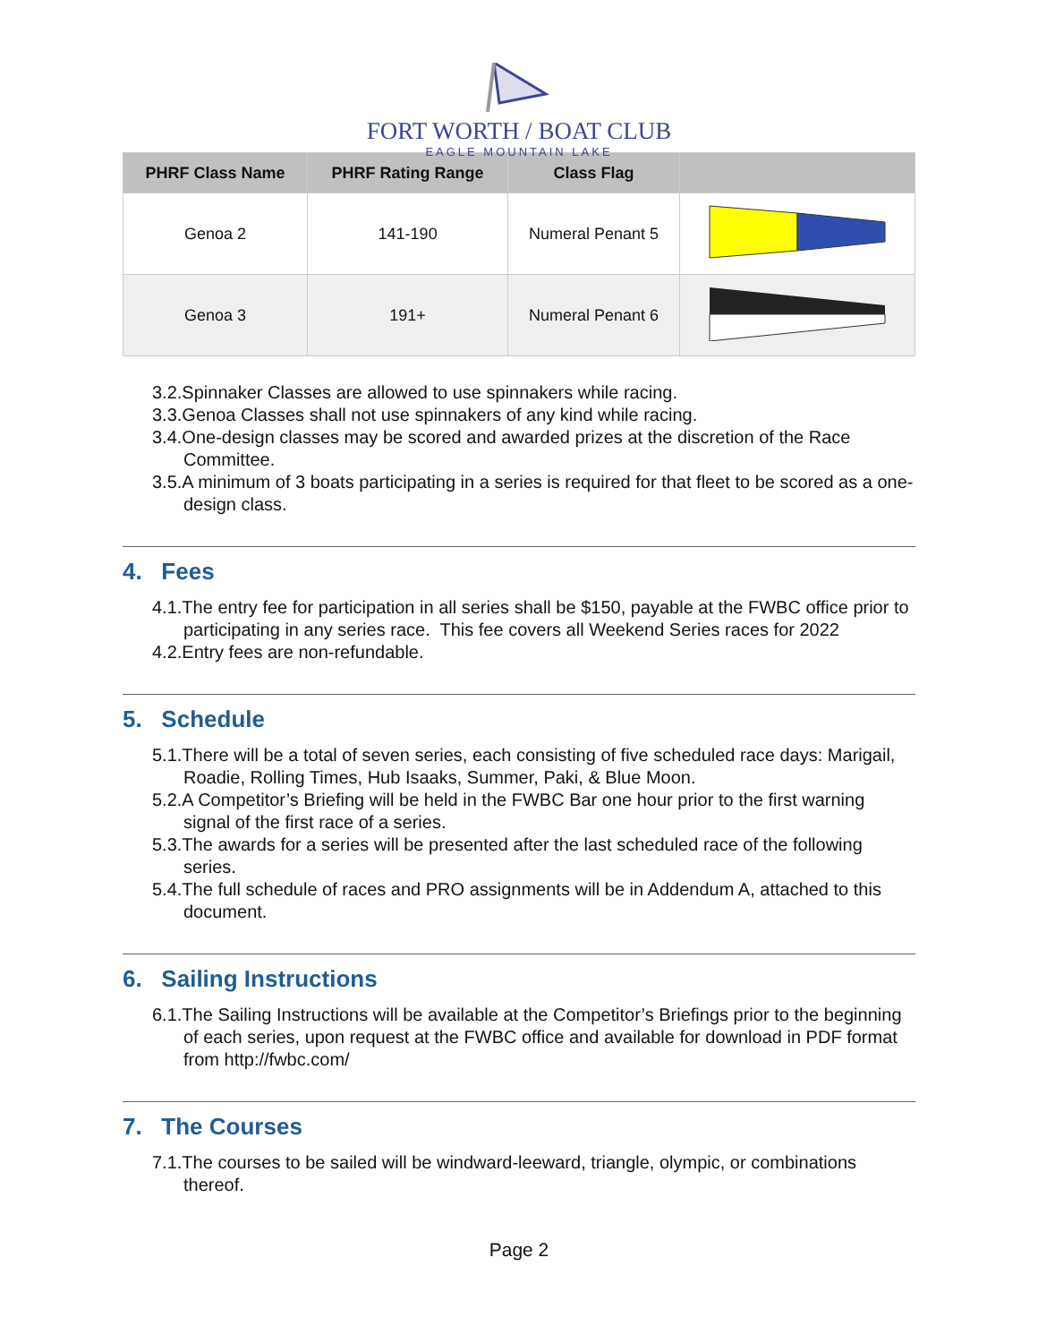FORT WORTH / BOAT CLUB
EAGLE MOUNTAIN LAKE
| PHRF Class Name | PHRF Rating Range | Class Flag | |
| --- | --- | --- | --- |
| Genoa 2 | 141-190 | Numeral Penant 5 | |
| Genoa 3 | 191+ | Numeral Penant 6 | |
3.2.Spinnaker Classes are allowed to use spinnakers while racing.
3.3.Genoa Classes shall not use spinnakers of any kind while racing.
3.4.One-design classes may be scored and awarded prizes at the discretion of the Race Committee.
3.5.A minimum of 3 boats participating in a series is required for that fleet to be scored as a one-design class.
4. Fees
4.1.The entry fee for participation in all series shall be $150, payable at the FWBC office prior to participating in any series race. This fee covers all Weekend Series races for 2022
4.2.Entry fees are non-refundable.
5. Schedule
5.1.There will be a total of seven series, each consisting of five scheduled race days: Marigail, Roadie, Rolling Times, Hub Isaaks, Summer, Paki, & Blue Moon.
5.2.A Competitor’s Briefing will be held in the FWBC Bar one hour prior to the first warning signal of the first race of a series.
5.3.The awards for a series will be presented after the last scheduled race of the following series.
5.4.The full schedule of races and PRO assignments will be in Addendum A, attached to this document.
6. Sailing Instructions
6.1.The Sailing Instructions will be available at the Competitor’s Briefings prior to the beginning of each series, upon request at the FWBC office and available for download in PDF format from http://fwbc.com/
7. The Courses
7.1.The courses to be sailed will be windward-leeward, triangle, olympic, or combinations thereof.
Page 2